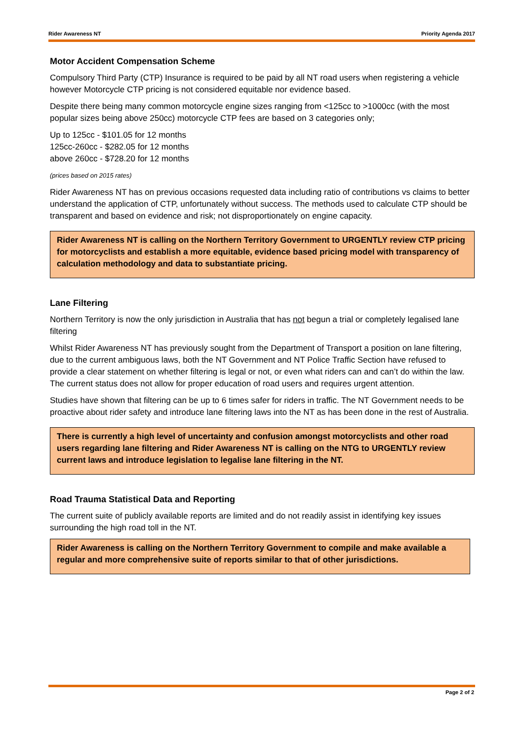Rider Awareness NT Priority Agenda 2017
Motor Accident Compensation Scheme
Compulsory Third Party (CTP) Insurance is required to be paid by all NT road users when registering a vehicle however Motorcycle CTP pricing is not considered equitable nor evidence based.
Despite there being many common motorcycle engine sizes ranging from <125cc to >1000cc (with the most popular sizes being above 250cc) motorcycle CTP fees are based on 3 categories only;
Up to 125cc - $101.05 for 12 months
125cc-260cc - $282.05 for 12 months
above 260cc - $728.20 for 12 months
(prices based on 2015 rates)
Rider Awareness NT has on previous occasions requested data including ratio of contributions vs claims to better understand the application of CTP, unfortunately without success. The methods used to calculate CTP should be transparent and based on evidence and risk; not disproportionately on engine capacity.
Rider Awareness NT is calling on the Northern Territory Government to URGENTLY review CTP pricing for motorcyclists and establish a more equitable, evidence based pricing model with transparency of calculation methodology and data to substantiate pricing.
Lane Filtering
Northern Territory is now the only jurisdiction in Australia that has not begun a trial or completely legalised lane filtering
Whilst Rider Awareness NT has previously sought from the Department of Transport a position on lane filtering, due to the current ambiguous laws, both the NT Government and NT Police Traffic Section have refused to provide a clear statement on whether filtering is legal or not, or even what riders can and can’t do within the law. The current status does not allow for proper education of road users and requires urgent attention.
Studies have shown that filtering can be up to 6 times safer for riders in traffic. The NT Government needs to be proactive about rider safety and introduce lane filtering laws into the NT as has been done in the rest of Australia.
There is currently a high level of uncertainty and confusion amongst motorcyclists and other road users regarding lane filtering and Rider Awareness NT is calling on the NTG to URGENTLY review current laws and introduce legislation to legalise lane filtering in the NT.
Road Trauma Statistical Data and Reporting
The current suite of publicly available reports are limited and do not readily assist in identifying key issues surrounding the high road toll in the NT.
Rider Awareness is calling on the Northern Territory Government to compile and make available a regular and more comprehensive suite of reports similar to that of other jurisdictions.
Page 2 of 2